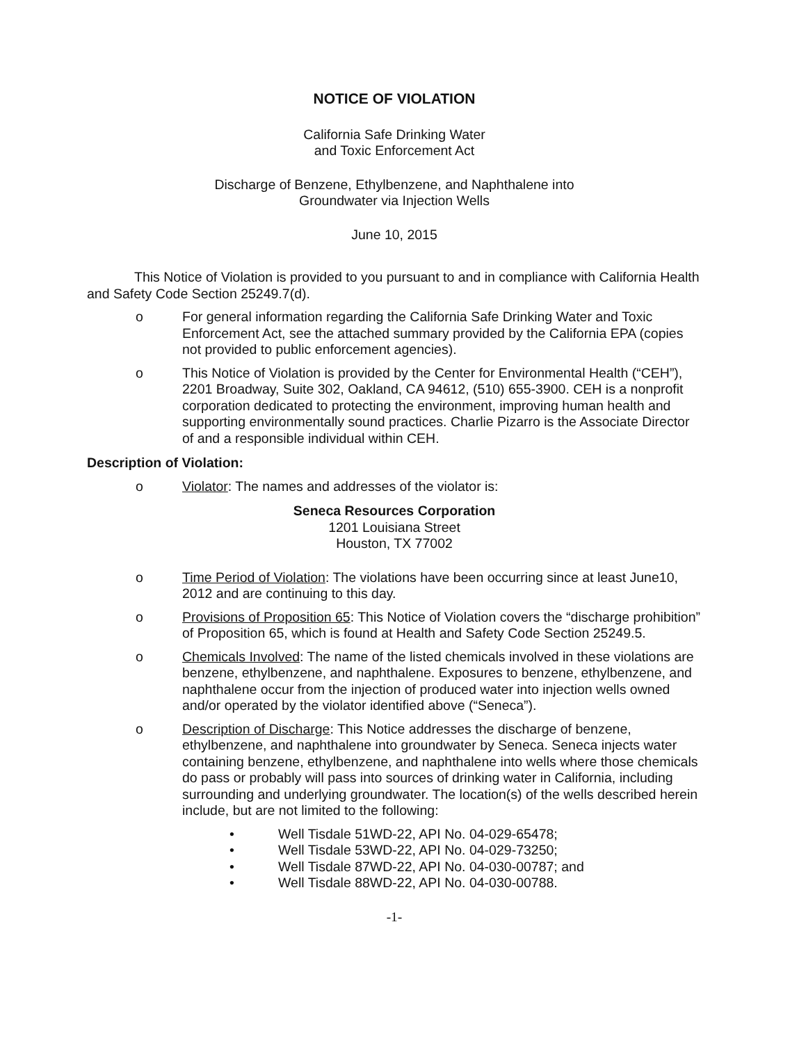NOTICE OF VIOLATION
California Safe Drinking Water
and Toxic Enforcement Act
Discharge of Benzene, Ethylbenzene, and Naphthalene into
Groundwater via Injection Wells
June 10, 2015
This Notice of Violation is provided to you pursuant to and in compliance with California Health and Safety Code Section 25249.7(d).
o For general information regarding the California Safe Drinking Water and Toxic Enforcement Act, see the attached summary provided by the California EPA (copies not provided to public enforcement agencies).
o This Notice of Violation is provided by the Center for Environmental Health (“CEH”), 2201 Broadway, Suite 302, Oakland, CA 94612, (510) 655-3900. CEH is a nonprofit corporation dedicated to protecting the environment, improving human health and supporting environmentally sound practices. Charlie Pizarro is the Associate Director of and a responsible individual within CEH.
Description of Violation:
o Violator: The names and addresses of the violator is:
Seneca Resources Corporation
1201 Louisiana Street
Houston, TX 77002
o Time Period of Violation: The violations have been occurring since at least June10, 2012 and are continuing to this day.
o Provisions of Proposition 65: This Notice of Violation covers the “discharge prohibition” of Proposition 65, which is found at Health and Safety Code Section 25249.5.
o Chemicals Involved: The name of the listed chemicals involved in these violations are benzene, ethylbenzene, and naphthalene. Exposures to benzene, ethylbenzene, and naphthalene occur from the injection of produced water into injection wells owned and/or operated by the violator identified above (“Seneca”).
o Description of Discharge: This Notice addresses the discharge of benzene, ethylbenzene, and naphthalene into groundwater by Seneca. Seneca injects water containing benzene, ethylbenzene, and naphthalene into wells where those chemicals do pass or probably will pass into sources of drinking water in California, including surrounding and underlying groundwater. The location(s) of the wells described herein include, but are not limited to the following:
• Well Tisdale 51WD-22, API No. 04-029-65478;
• Well Tisdale 53WD-22, API No. 04-029-73250;
• Well Tisdale 87WD-22, API No. 04-030-00787; and
• Well Tisdale 88WD-22, API No. 04-030-00788.
-1-